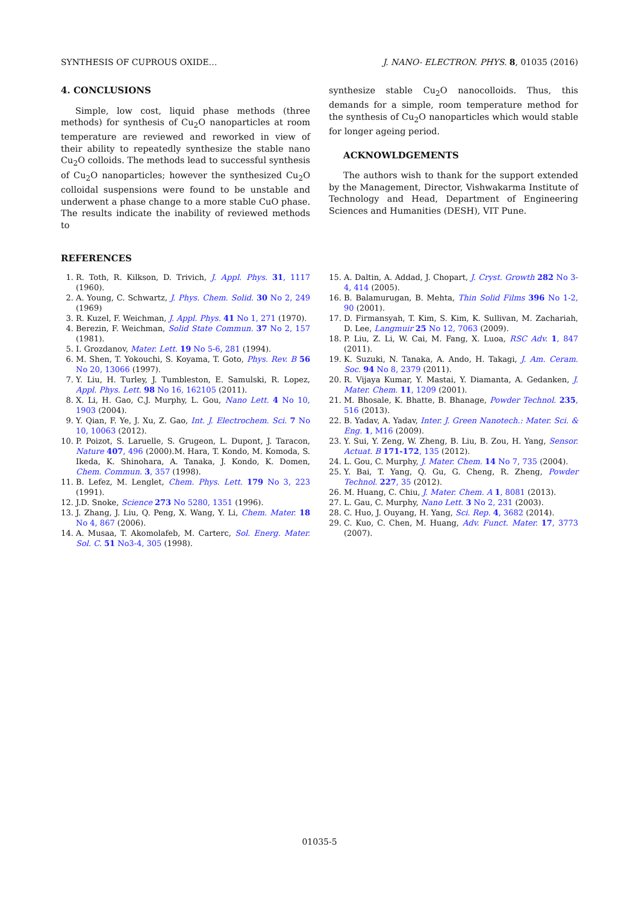SYNTHESIS OF CUPROUS OXIDE… J. NANO- ELECTRON. PHYS. 8, 01035 (2016)
4. CONCLUSIONS
Simple, low cost, liquid phase methods (three methods) for synthesis of Cu<sub>2</sub>O nanoparticles at room temperature are reviewed and reworked in view of their ability to repeatedly synthesize the stable nano Cu<sub>2</sub>O colloids. The methods lead to successful synthesis of Cu<sub>2</sub>O nanoparticles; however the synthesized Cu<sub>2</sub>O colloidal suspensions were found to be unstable and underwent a phase change to a more stable CuO phase. The results indicate the inability of reviewed methods to
synthesize stable Cu<sub>2</sub>O nanocolloids. Thus, this demands for a simple, room temperature method for the synthesis of Cu<sub>2</sub>O nanoparticles which would stable for longer ageing period.
ACKNOWLDGEMENTS
The authors wish to thank for the support extended by the Management, Director, Vishwakarma Institute of Technology and Head, Department of Engineering Sciences and Humanities (DESH), VIT Pune.
REFERENCES
1. R. Toth, R. Kilkson, D. Trivich, J. Appl. Phys. 31, 1117 (1960).
2. A. Young, C. Schwartz, J. Phys. Chem. Solid. 30 No 2, 249 (1969)
3. R. Kuzel, F. Weichman, J. Appl. Phys. 41 No 1, 271 (1970).
4. Berezin, F. Weichman, Solid State Commun. 37 No 2, 157 (1981).
5. I. Grozdanov, Mater. Lett. 19 No 5-6, 281 (1994).
6. M. Shen, T. Yokouchi, S. Koyama, T. Goto, Phys. Rev. B 56 No 20, 13066 (1997).
7. Y. Liu, H. Turley, J. Tumbleston, E. Samulski, R. Lopez, Appl. Phys. Lett. 98 No 16, 162105 (2011).
8. X. Li, H. Gao, C.J. Murphy, L. Gou, Nano Lett. 4 No 10, 1903 (2004).
9. Y. Qian, F. Ye, J. Xu, Z. Gao, Int. J. Electrochem. Sci. 7 No 10, 10063 (2012).
10. P. Poizot, S. Laruelle, S. Grugeon, L. Dupont, J. Taracon, Nature 407, 496 (2000).M. Hara, T. Kondo, M. Komoda, S. Ikeda, K. Shinohara, A. Tanaka, J. Kondo, K. Domen, Chem. Commun. 3, 357 (1998).
11. B. Lefez, M. Lenglet, Chem. Phys. Lett. 179 No 3, 223 (1991).
12. J.D. Snoke, Science 273 No 5280, 1351 (1996).
13. J. Zhang, J. Liu, Q. Peng, X. Wang, Y. Li, Chem. Mater. 18 No 4, 867 (2006).
14. A. Musaa, T. Akomolafeb, M. Carterc, Sol. Energ. Mater. Sol. C. 51 No3-4, 305 (1998).
15. A. Daltin, A. Addad, J. Chopart, J. Cryst. Growth 282 No 3-4, 414 (2005).
16. B. Balamurugan, B. Mehta, Thin Solid Films 396 No 1-2, 90 (2001).
17. D. Firmansyah, T. Kim, S. Kim, K. Sullivan, M. Zachariah, D. Lee, Langmuir 25 No 12, 7063 (2009).
18. P. Liu, Z. Li, W. Cai, M. Fang, X. Luoa, RSC Adv. 1, 847 (2011).
19. K. Suzuki, N. Tanaka, A. Ando, H. Takagi, J. Am. Ceram. Soc. 94 No 8, 2379 (2011).
20. R. Vijaya Kumar, Y. Mastai, Y. Diamanta, A. Gedanken, J. Mater. Chem. 11, 1209 (2001).
21. M. Bhosale, K. Bhatte, B. Bhanage, Powder Technol. 235, 516 (2013).
22. B. Yadav, A. Yadav, Inter. J. Green Nanotech.: Mater. Sci. & Eng. 1, M16 (2009).
23. Y. Sui, Y. Zeng, W. Zheng, B. Liu, B. Zou, H. Yang, Sensor. Actuat. B 171-172, 135 (2012).
24. L. Gou, C. Murphy, J. Mater. Chem. 14 No 7, 735 (2004).
25. Y. Bai, T. Yang, Q. Gu, G. Cheng, R. Zheng, Powder Technol. 227, 35 (2012).
26. M. Huang, C. Chiu, J. Mater. Chem. A 1, 8081 (2013).
27. L. Gau, C. Murphy, Nano Lett. 3 No 2, 231 (2003).
28. C. Huo, J. Ouyang, H. Yang, Sci. Rep. 4, 3682 (2014).
29. C. Kuo, C. Chen, M. Huang, Adv. Funct. Mater. 17, 3773 (2007).
01035-5